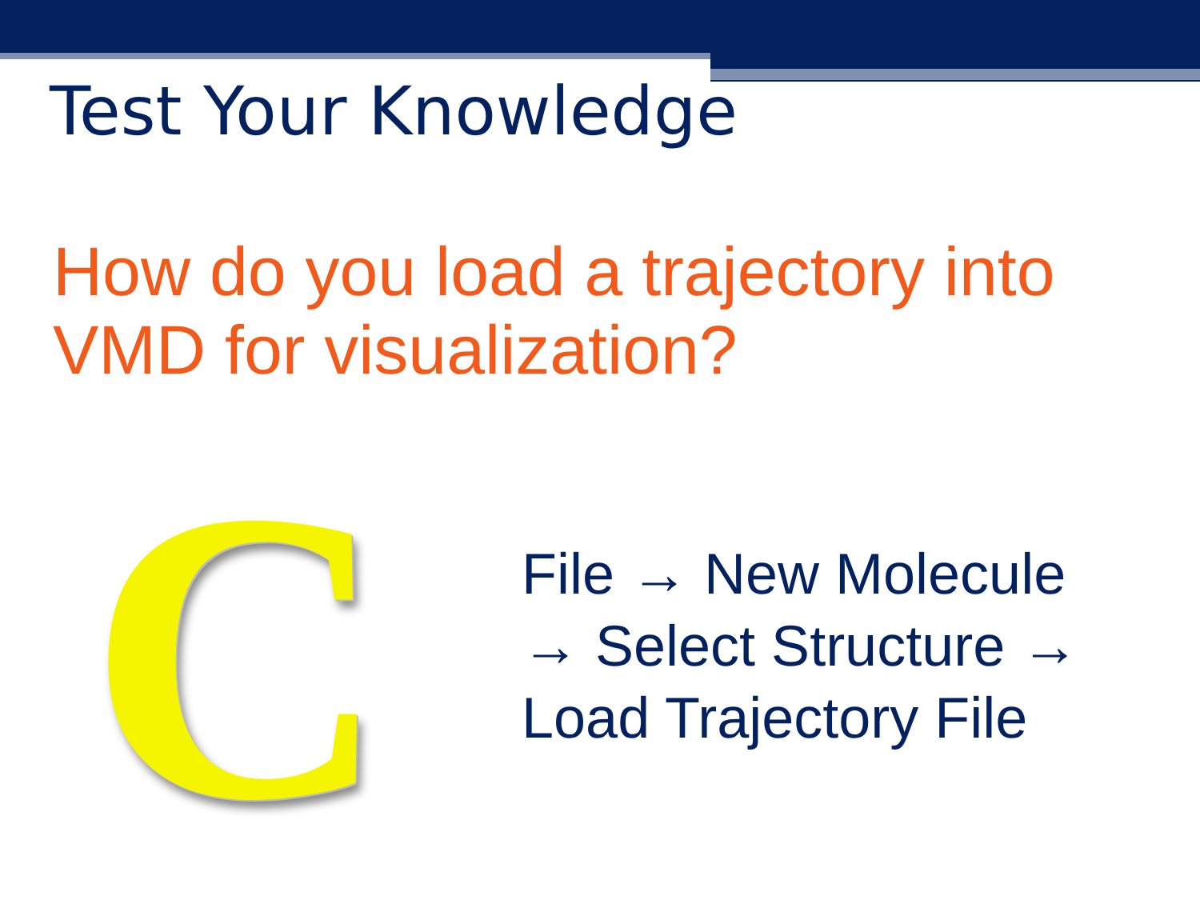Test Your Knowledge
How do you load a trajectory into VMD for visualization?
C
File → New Molecule → Select Structure → Load Trajectory File